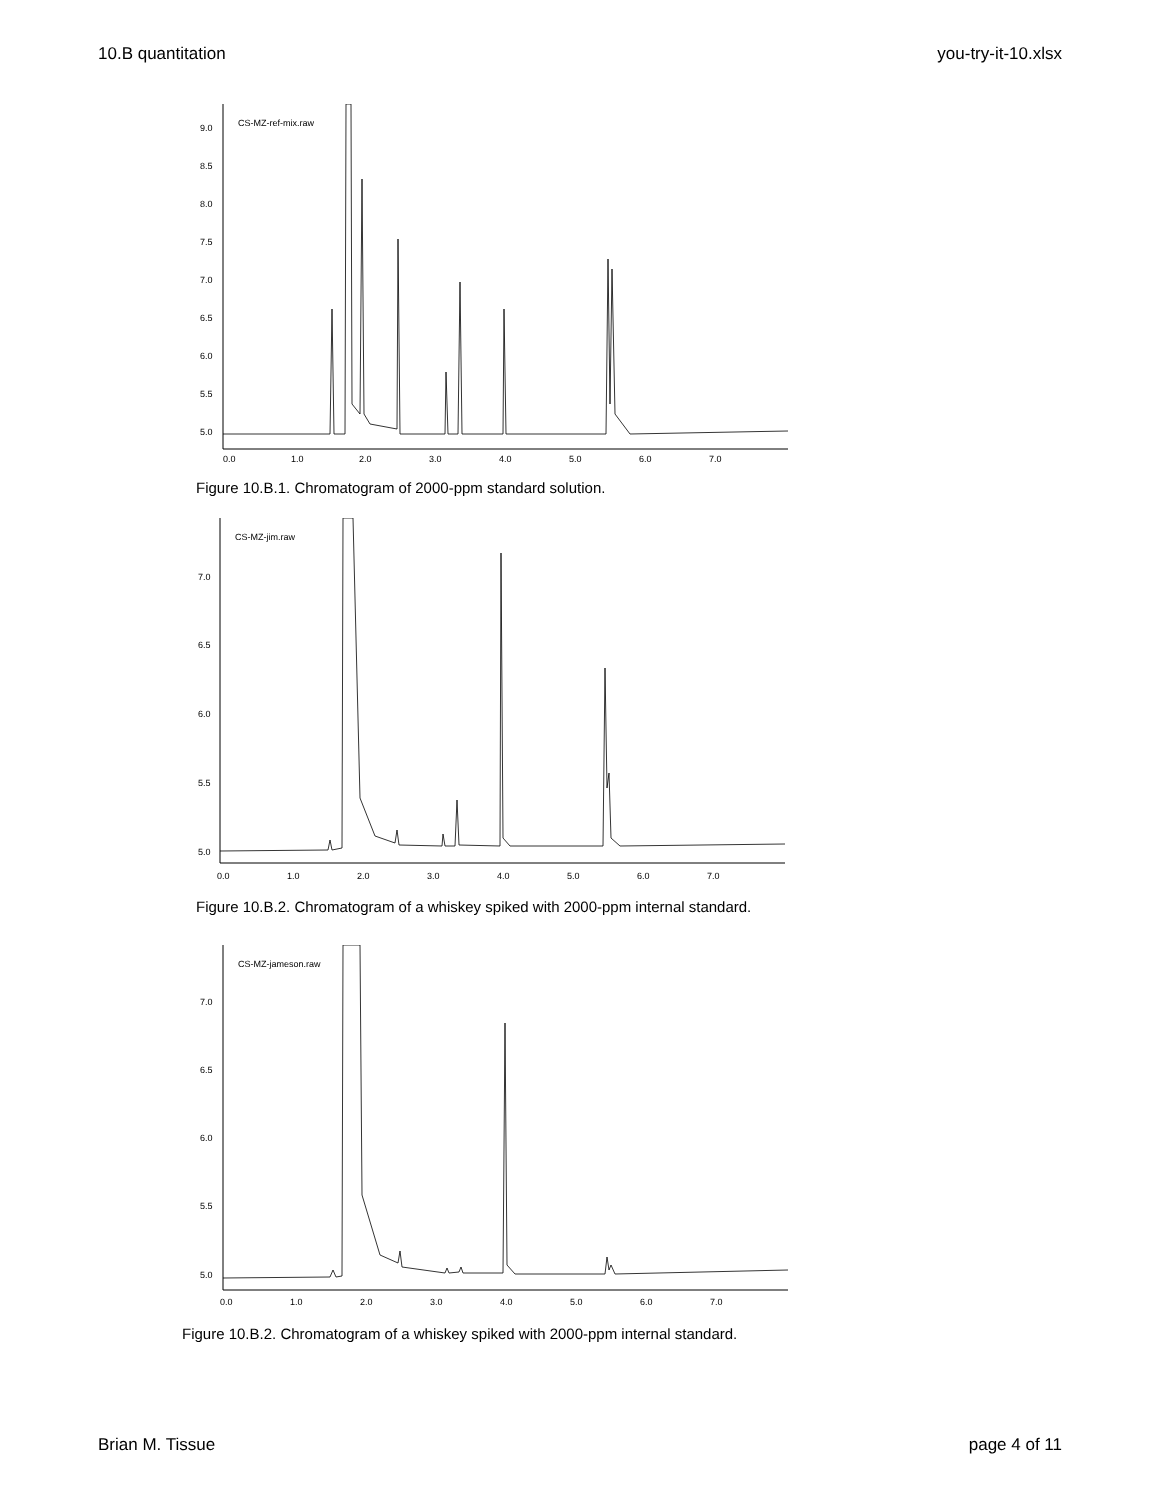10.B quantitation you-try-it-10.xlsx
CS-MZ-ref-mix.raw
9.0
8.5
8.0
7.5
7.0
6.5
6.0
5.5
5.0
0.0
1.0
2.0
3.0
4.0
5.0
6.0
7.0
Figure 10.B.1. Chromatogram of 2000-ppm standard solution.
CS-MZ-jim.raw
7.0
6.5
6.0
5.5
5.0
0.0
1.0
2.0
3.0
4.0
5.0
6.0
7.0
Figure 10.B.2. Chromatogram of a whiskey spiked with 2000-ppm internal standard.
CS-MZ-jameson.raw
7.0
6.5
6.0
5.5
5.0
0.0
1.0
2.0
3.0
4.0
5.0
6.0
7.0
Figure 10.B.2. Chromatogram of a whiskey spiked with 2000-ppm internal standard.
Brian M. Tissue page 4 of 11